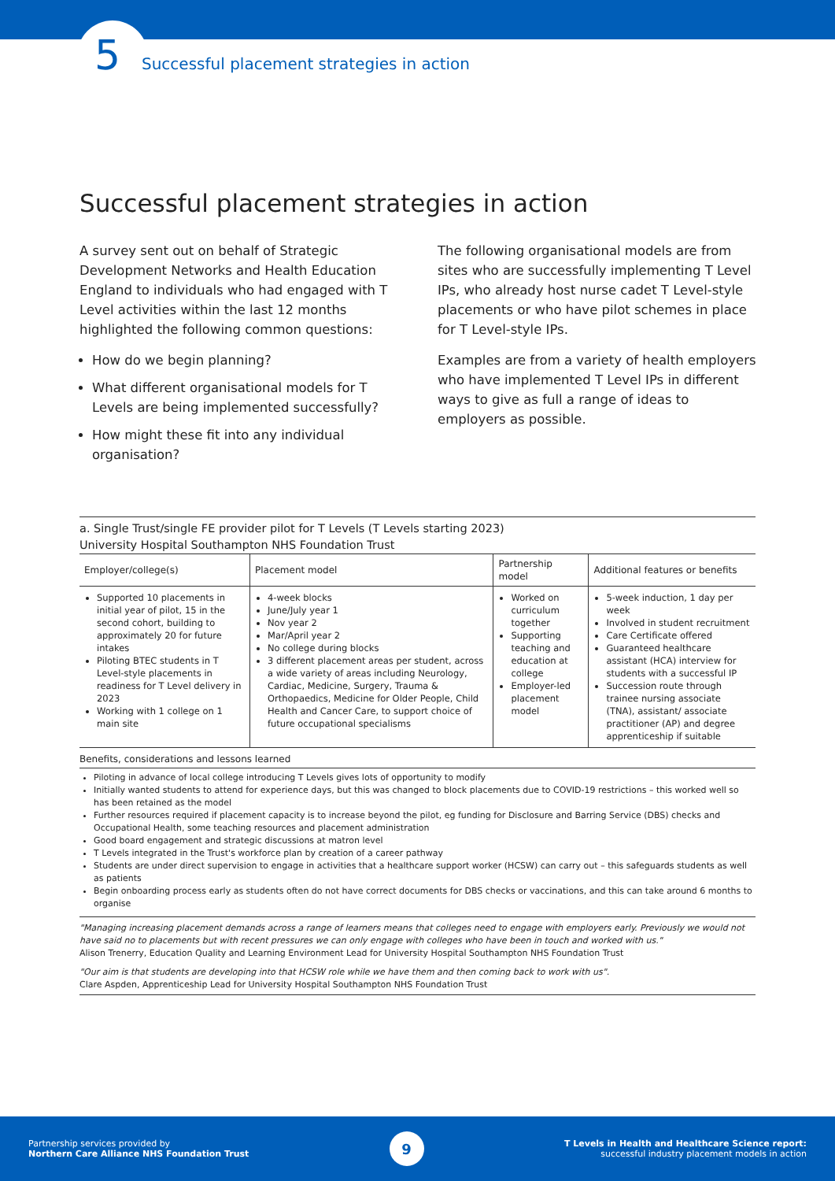5 Successful placement strategies in action
Successful placement strategies in action
A survey sent out on behalf of Strategic Development Networks and Health Education England to individuals who had engaged with T Level activities within the last 12 months highlighted the following common questions:
How do we begin planning?
What different organisational models for T Levels are being implemented successfully?
How might these fit into any individual organisation?
The following organisational models are from sites who are successfully implementing T Level IPs, who already host nurse cadet T Level-style placements or who have pilot schemes in place for T Level-style IPs.
Examples are from a variety of health employers who have implemented T Level IPs in different ways to give as full a range of ideas to employers as possible.
a. Single Trust/single FE provider pilot for T Levels (T Levels starting 2023)
University Hospital Southampton NHS Foundation Trust
| Employer/college(s) | Placement model | Partnership model | Additional features or benefits |
| --- | --- | --- | --- |
| Supported 10 placements in initial year of pilot, 15 in the second cohort, building to approximately 20 for future intakes Piloting BTEC students in T Level-style placements in readiness for T Level delivery in 2023 Working with 1 college on 1 main site | 4-week blocks June/July year 1 Nov year 2 Mar/April year 2 No college during blocks 3 different placement areas per student, across a wide variety of areas including Neurology, Cardiac, Medicine, Surgery, Trauma & Orthopaedics, Medicine for Older People, Child Health and Cancer Care, to support choice of future occupational specialisms | Worked on curriculum together Supporting teaching and education at college Employer-led placement model | 5-week induction, 1 day per week Involved in student recruitment Care Certificate offered Guaranteed healthcare assistant (HCA) interview for students with a successful IP Succession route through trainee nursing associate (TNA), assistant/ associate practitioner (AP) and degree apprenticeship if suitable |
Benefits, considerations and lessons learned
Piloting in advance of local college introducing T Levels gives lots of opportunity to modify
Initially wanted students to attend for experience days, but this was changed to block placements due to COVID-19 restrictions – this worked well so has been retained as the model
Further resources required if placement capacity is to increase beyond the pilot, eg funding for Disclosure and Barring Service (DBS) checks and Occupational Health, some teaching resources and placement administration
Good board engagement and strategic discussions at matron level
T Levels integrated in the Trust's workforce plan by creation of a career pathway
Students are under direct supervision to engage in activities that a healthcare support worker (HCSW) can carry out – this safeguards students as well as patients
Begin onboarding process early as students often do not have correct documents for DBS checks or vaccinations, and this can take around 6 months to organise
"Managing increasing placement demands across a range of learners means that colleges need to engage with employers early. Previously we would not have said no to placements but with recent pressures we can only engage with colleges who have been in touch and worked with us."
Alison Trenerry, Education Quality and Learning Environment Lead for University Hospital Southampton NHS Foundation Trust
"Our aim is that students are developing into that HCSW role while we have them and then coming back to work with us".
Clare Aspden, Apprenticeship Lead for University Hospital Southampton NHS Foundation Trust
Partnership services provided by
Northern Care Alliance NHS Foundation Trust
9
T Levels in Health and Healthcare Science report:
successful industry placement models in action